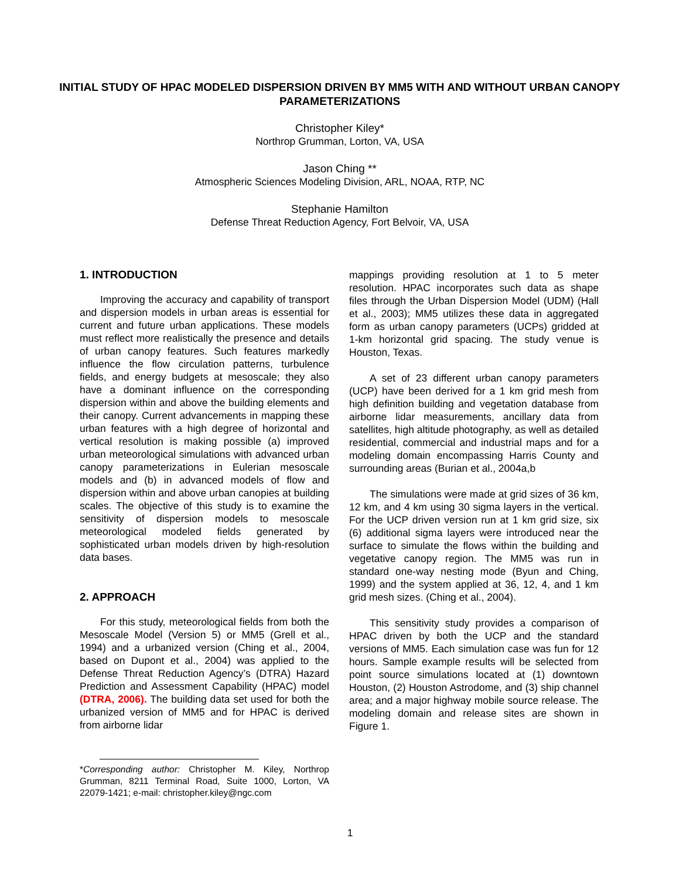INITIAL STUDY OF HPAC MODELED DISPERSION DRIVEN BY MM5 WITH AND WITHOUT URBAN CANOPY PARAMETERIZATIONS
Christopher Kiley*
Northrop Grumman, Lorton, VA, USA
Jason Ching **
Atmospheric Sciences Modeling Division, ARL, NOAA, RTP, NC
Stephanie Hamilton
Defense Threat Reduction Agency, Fort Belvoir, VA, USA
1. INTRODUCTION
Improving the accuracy and capability of transport and dispersion models in urban areas is essential for current and future urban applications. These models must reflect more realistically the presence and details of urban canopy features. Such features markedly influence the flow circulation patterns, turbulence fields, and energy budgets at mesoscale; they also have a dominant influence on the corresponding dispersion within and above the building elements and their canopy. Current advancements in mapping these urban features with a high degree of horizontal and vertical resolution is making possible (a) improved urban meteorological simulations with advanced urban canopy parameterizations in Eulerian mesoscale models and (b) in advanced models of flow and dispersion within and above urban canopies at building scales. The objective of this study is to examine the sensitivity of dispersion models to mesoscale meteorological modeled fields generated by sophisticated urban models driven by high-resolution data bases.
2. APPROACH
For this study, meteorological fields from both the Mesoscale Model (Version 5) or MM5 (Grell et al., 1994) and a urbanized version (Ching et al., 2004, based on Dupont et al., 2004) was applied to the Defense Threat Reduction Agency’s (DTRA) Hazard Prediction and Assessment Capability (HPAC) model (DTRA, 2006). The building data set used for both the urbanized version of MM5 and for HPAC is derived from airborne lidar
mappings providing resolution at 1 to 5 meter resolution. HPAC incorporates such data as shape files through the Urban Dispersion Model (UDM) (Hall et al., 2003); MM5 utilizes these data in aggregated form as urban canopy parameters (UCPs) gridded at 1-km horizontal grid spacing. The study venue is Houston, Texas.
A set of 23 different urban canopy parameters (UCP) have been derived for a 1 km grid mesh from high definition building and vegetation database from airborne lidar measurements, ancillary data from satellites, high altitude photography, as well as detailed residential, commercial and industrial maps and for a modeling domain encompassing Harris County and surrounding areas (Burian et al., 2004a,b
The simulations were made at grid sizes of 36 km, 12 km, and 4 km using 30 sigma layers in the vertical. For the UCP driven version run at 1 km grid size, six (6) additional sigma layers were introduced near the surface to simulate the flows within the building and vegetative canopy region. The MM5 was run in standard one-way nesting mode (Byun and Ching, 1999) and the system applied at 36, 12, 4, and 1 km grid mesh sizes. (Ching et al., 2004).
This sensitivity study provides a comparison of HPAC driven by both the UCP and the standard versions of MM5. Each simulation case was fun for 12 hours. Sample example results will be selected from point source simulations located at (1) downtown Houston, (2) Houston Astrodome, and (3) ship channel area; and a major highway mobile source release. The modeling domain and release sites are shown in Figure 1.
*Corresponding author: Christopher M. Kiley, Northrop Grumman, 8211 Terminal Road, Suite 1000, Lorton, VA 22079-1421; e-mail: christopher.kiley@ngc.com
1